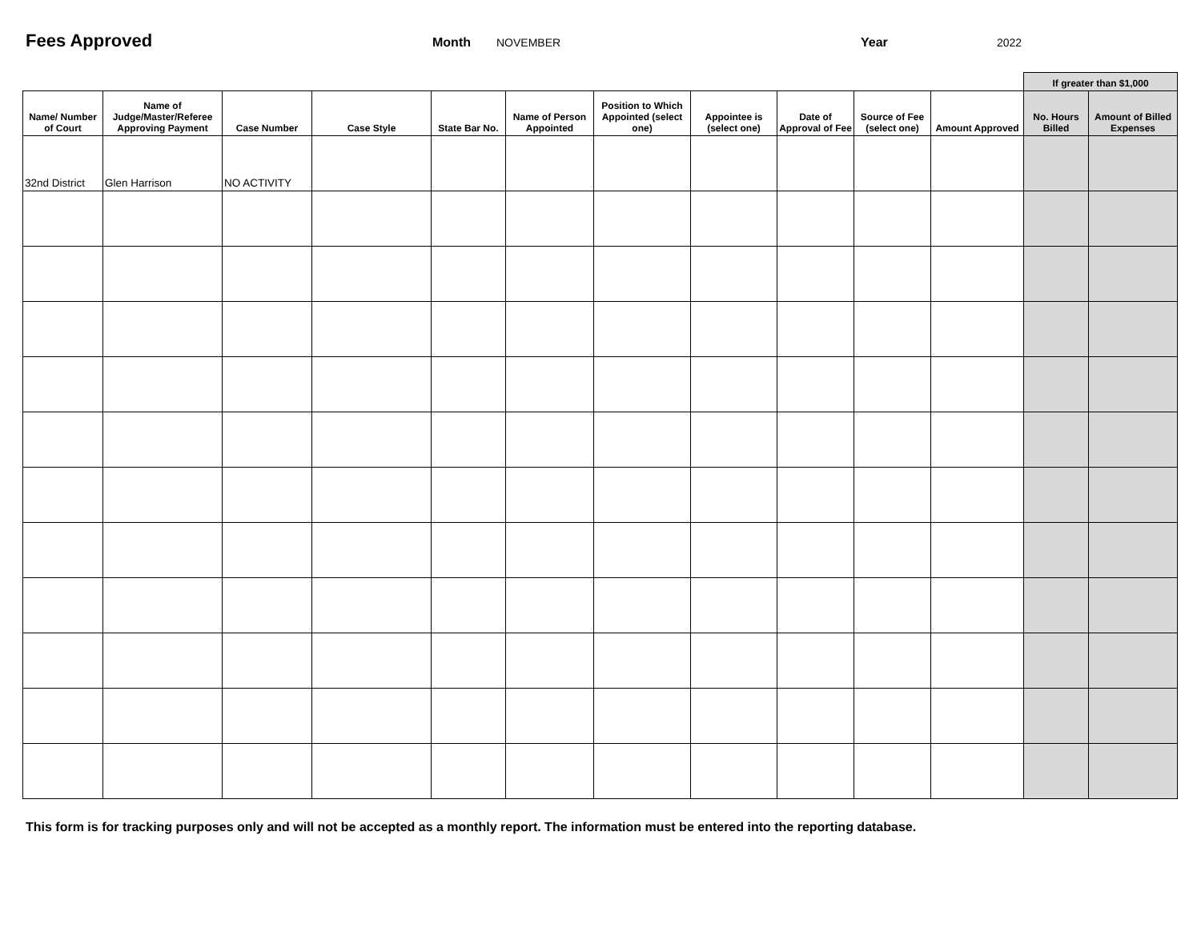Fees Approved
Month
NOVEMBER Year 2022
| | | | | | | | | | | | If greater than $1,000 | |
| --- | --- | --- | --- | --- | --- | --- | --- | --- | --- | --- | --- | --- |
| Name/ Number of Court | Name of Judge/Master/Referee Approving Payment | Case Number | Case Style | State Bar No. | Name of Person Appointed | Position to Which Appointed (select one) | Appointee is (select one) | Date of Approval of Fee | Source of Fee (select one) | Amount Approved | No. Hours Billed | Amount of Billed Expenses |
| 32nd District | Glen Harrison | NO ACTIVITY | | | | | | | | | | |
This form is for tracking purposes only and will not be accepted as a monthly report. The information must be entered into the reporting database.